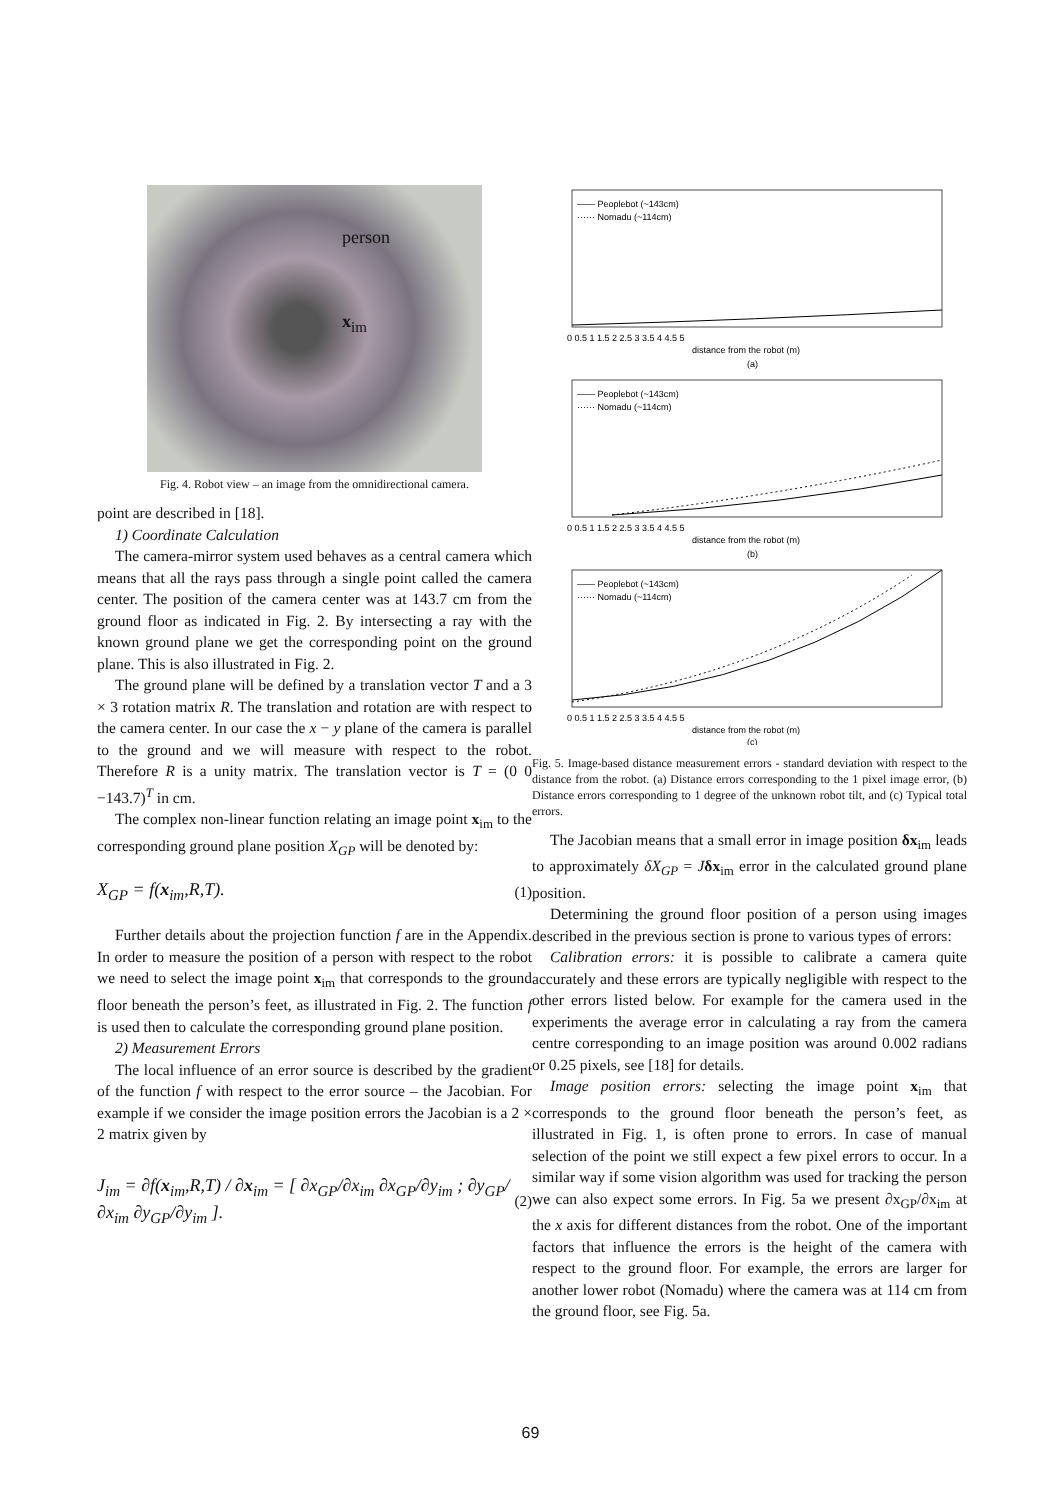person
x<sub>im</sub>
Fig. 4. Robot view – an image from the omnidirectional camera.
point are described in [18].
1) Coordinate Calculation
The camera-mirror system used behaves as a central camera which means that all the rays pass through a single point called the camera center. The position of the camera center was at 143.7 cm from the ground floor as indicated in Fig. 2. By intersecting a ray with the known ground plane we get the corresponding point on the ground plane. This is also illustrated in Fig. 2.
The ground plane will be defined by a translation vector T and a 3 × 3 rotation matrix R. The translation and rotation are with respect to the camera center. In our case the x − y plane of the camera is parallel to the ground and we will measure with respect to the robot. Therefore R is a unity matrix. The translation vector is T = (0 0 −143.7)<sup>T</sup> in cm.
The complex non-linear function relating an image point x<sub>im</sub> to the corresponding ground plane position X<sub>GP</sub> will be denoted by:
X<sub>GP</sub> = f(x<sub>im</sub>,R,T). (1)
Further details about the projection function f are in the Appendix. In order to measure the position of a person with respect to the robot we need to select the image point x<sub>im</sub> that corresponds to the ground floor beneath the person’s feet, as illustrated in Fig. 2. The function f is used then to calculate the corresponding ground plane position.
2) Measurement Errors
The local influence of an error source is described by the gradient of the function f with respect to the error source – the Jacobian. For example if we consider the image position errors the Jacobian is a 2 × 2 matrix given by
J<sub>im</sub> = ∂f(x<sub>im</sub>,R,T) / ∂x<sub>im</sub> = [ ∂x<sub>GP</sub>/∂x<sub>im</sub> ∂x<sub>GP</sub>/∂y<sub>im</sub> ; ∂y<sub>GP</sub>/∂x<sub>im</sub> ∂y<sub>GP</sub>/∂y<sub>im</sub> ]. (2)
—— Peoplebot (~143cm)
······ Nomadu (~114cm)
0 0.5 1 1.5 2 2.5 3 3.5 4 4.5 5
distance from the robot (m)
(a)
—— Peoplebot (~143cm)
······ Nomadu (~114cm)
0 0.5 1 1.5 2 2.5 3 3.5 4 4.5 5
distance from the robot (m)
(b)
—— Peoplebot (~143cm)
······ Nomadu (~114cm)
0 0.5 1 1.5 2 2.5 3 3.5 4 4.5 5
distance from the robot (m)
(c)
Fig. 5. Image-based distance measurement errors - standard deviation with respect to the distance from the robot. (a) Distance errors corresponding to the 1 pixel image error, (b) Distance errors corresponding to 1 degree of the unknown robot tilt, and (c) Typical total errors.
The Jacobian means that a small error in image position δx<sub>im</sub> leads to approximately δX<sub>GP</sub> = Jδx<sub>im</sub> error in the calculated ground plane position.
Determining the ground floor position of a person using images described in the previous section is prone to various types of errors:
Calibration errors: it is possible to calibrate a camera quite accurately and these errors are typically negligible with respect to the other errors listed below. For example for the camera used in the experiments the average error in calculating a ray from the camera centre corresponding to an image position was around 0.002 radians or 0.25 pixels, see [18] for details.
Image position errors: selecting the image point x<sub>im</sub> that corresponds to the ground floor beneath the person’s feet, as illustrated in Fig. 1, is often prone to errors. In case of manual selection of the point we still expect a few pixel errors to occur. In a similar way if some vision algorithm was used for tracking the person we can also expect some errors. In Fig. 5a we present ∂x<sub>GP</sub>/∂x<sub>im</sub> at the x axis for different distances from the robot. One of the important factors that influence the errors is the height of the camera with respect to the ground floor. For example, the errors are larger for another lower robot (Nomadu) where the camera was at 114 cm from the ground floor, see Fig. 5a.
69